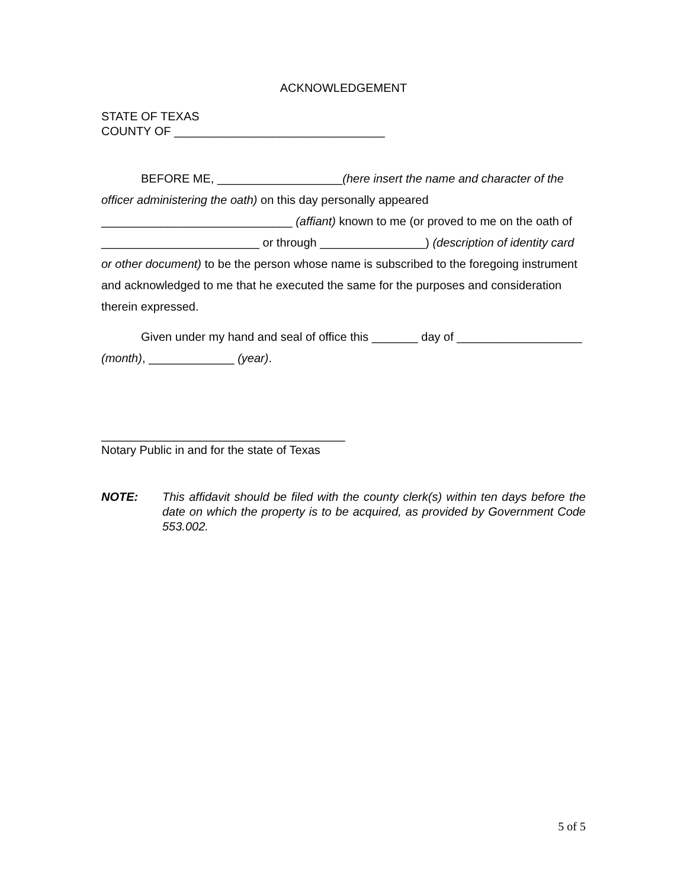ACKNOWLEDGEMENT
STATE OF TEXAS
COUNTY OF ________________________________
BEFORE ME, ___________________(here insert the name and character of the officer administering the oath) on this day personally appeared _____________________________ (affiant) known to me (or proved to me on the oath of ________________________ or through ________________) (description of identity card or other document) to be the person whose name is subscribed to the foregoing instrument and acknowledged to me that he executed the same for the purposes and consideration therein expressed.
Given under my hand and seal of office this _______ day of ___________________ (month), _____________ (year).
_____________________________________
Notary Public in and for the state of Texas
NOTE: This affidavit should be filed with the county clerk(s) within ten days before the date on which the property is to be acquired, as provided by Government Code 553.002.
5 of 5